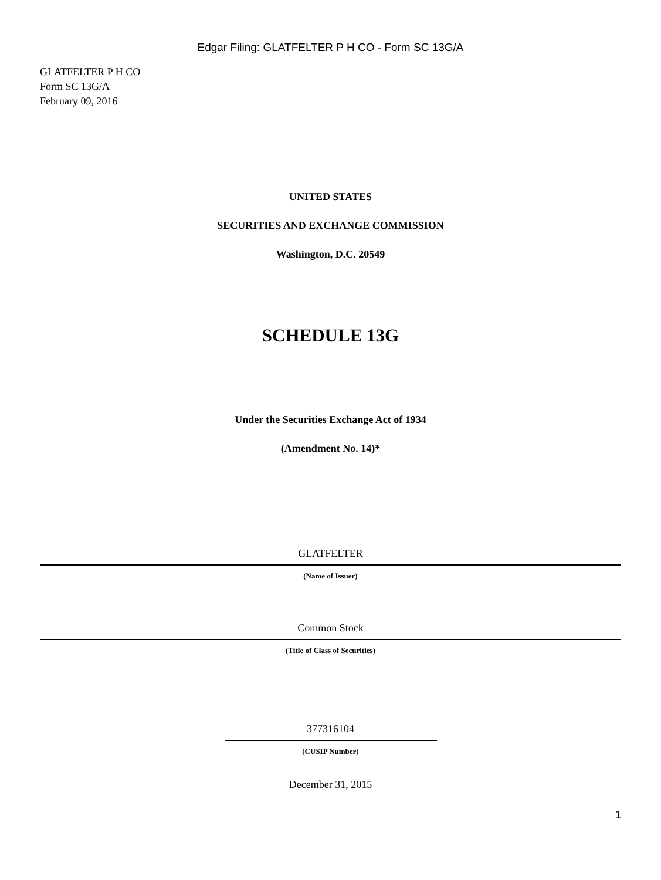Edgar Filing: GLATFELTER P H CO - Form SC 13G/A
GLATFELTER P H CO
Form SC 13G/A
February 09, 2016
UNITED STATES
SECURITIES AND EXCHANGE COMMISSION
Washington, D.C. 20549
SCHEDULE 13G
Under the Securities Exchange Act of 1934
(Amendment No. 14)*
GLATFELTER
(Name of Issuer)
Common Stock
(Title of Class of Securities)
377316104
(CUSIP Number)
December 31, 2015
1